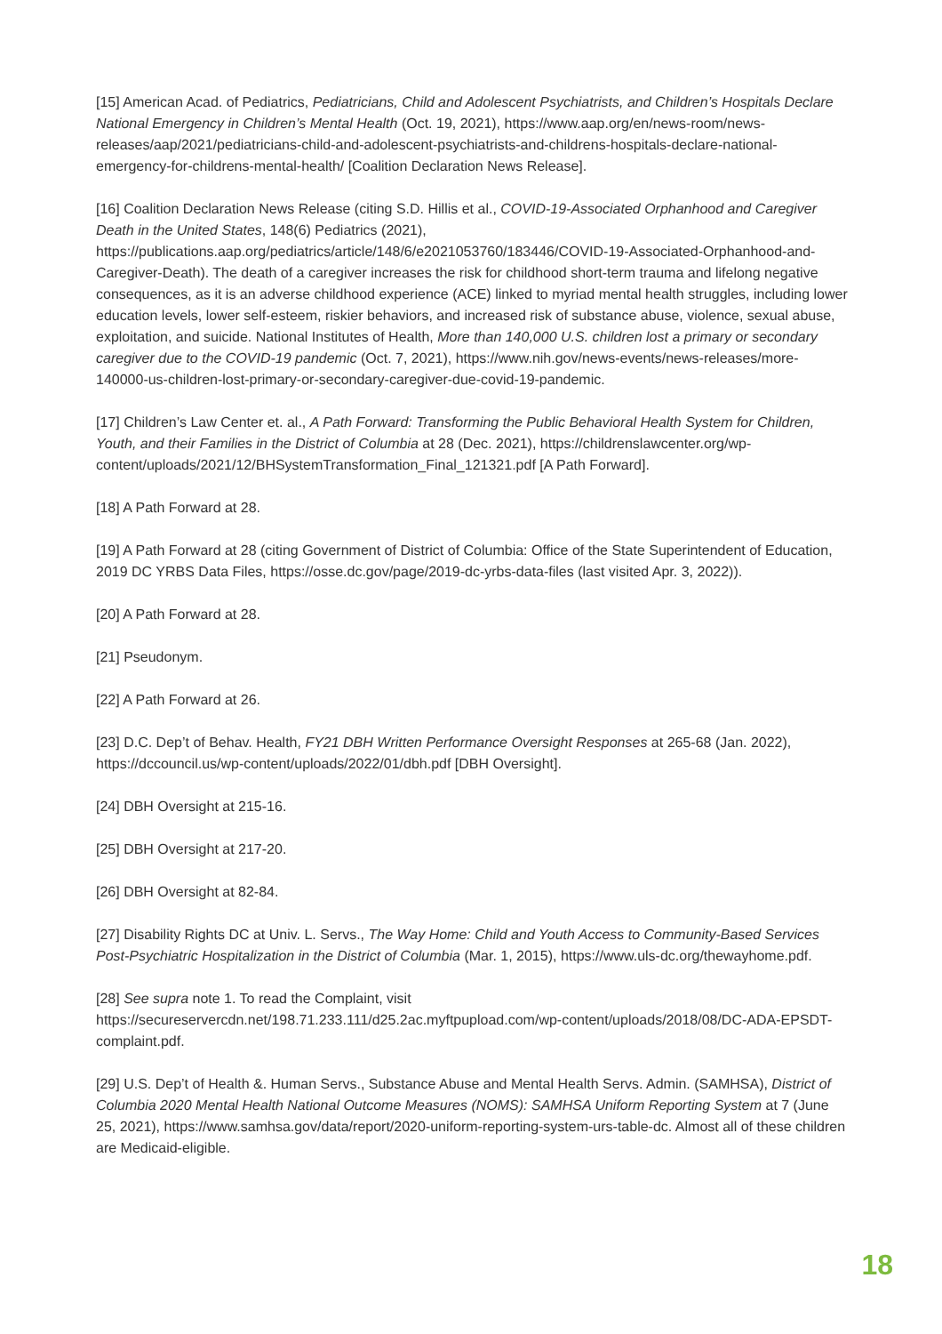[15] American Acad. of Pediatrics, Pediatricians, Child and Adolescent Psychiatrists, and Children’s Hospitals Declare National Emergency in Children’s Mental Health (Oct. 19, 2021), https://www.aap.org/en/news-room/news-releases/aap/2021/pediatricians-child-and-adolescent-psychiatrists-and-childrens-hospitals-declare-national-emergency-for-childrens-mental-health/ [Coalition Declaration News Release].
[16] Coalition Declaration News Release (citing S.D. Hillis et al., COVID-19-Associated Orphanhood and Caregiver Death in the United States, 148(6) Pediatrics (2021), https://publications.aap.org/pediatrics/article/148/6/e2021053760/183446/COVID-19-Associated-Orphanhood-and-Caregiver-Death). The death of a caregiver increases the risk for childhood short-term trauma and lifelong negative consequences, as it is an adverse childhood experience (ACE) linked to myriad mental health struggles, including lower education levels, lower self-esteem, riskier behaviors, and increased risk of substance abuse, violence, sexual abuse, exploitation, and suicide. National Institutes of Health, More than 140,000 U.S. children lost a primary or secondary caregiver due to the COVID-19 pandemic (Oct. 7, 2021), https://www.nih.gov/news-events/news-releases/more-140000-us-children-lost-primary-or-secondary-caregiver-due-covid-19-pandemic.
[17] Children’s Law Center et. al., A Path Forward: Transforming the Public Behavioral Health System for Children, Youth, and their Families in the District of Columbia at 28 (Dec. 2021), https://childrenslawcenter.org/wp-content/uploads/2021/12/BHSystemTransformation_Final_121321.pdf [A Path Forward].
[18] A Path Forward at 28.
[19] A Path Forward at 28 (citing Government of District of Columbia: Office of the State Superintendent of Education, 2019 DC YRBS Data Files, https://osse.dc.gov/page/2019-dc-yrbs-data-files (last visited Apr. 3, 2022)).
[20] A Path Forward at 28.
[21] Pseudonym.
[22] A Path Forward at 26.
[23] D.C. Dep’t of Behav. Health, FY21 DBH Written Performance Oversight Responses at 265-68 (Jan. 2022), https://dccouncil.us/wp-content/uploads/2022/01/dbh.pdf [DBH Oversight].
[24] DBH Oversight at 215-16.
[25] DBH Oversight at 217-20.
[26] DBH Oversight at 82-84.
[27] Disability Rights DC at Univ. L. Servs., The Way Home: Child and Youth Access to Community-Based Services Post-Psychiatric Hospitalization in the District of Columbia (Mar. 1, 2015), https://www.uls-dc.org/thewayhome.pdf.
[28] See supra note 1. To read the Complaint, visit https://secureservercdn.net/198.71.233.111/d25.2ac.myftpupload.com/wp-content/uploads/2018/08/DC-ADA-EPSDT-complaint.pdf.
[29] U.S. Dep’t of Health &. Human Servs., Substance Abuse and Mental Health Servs. Admin. (SAMHSA), District of Columbia 2020 Mental Health National Outcome Measures (NOMS): SAMHSA Uniform Reporting System at 7 (June 25, 2021), https://www.samhsa.gov/data/report/2020-uniform-reporting-system-urs-table-dc. Almost all of these children are Medicaid-eligible.
18